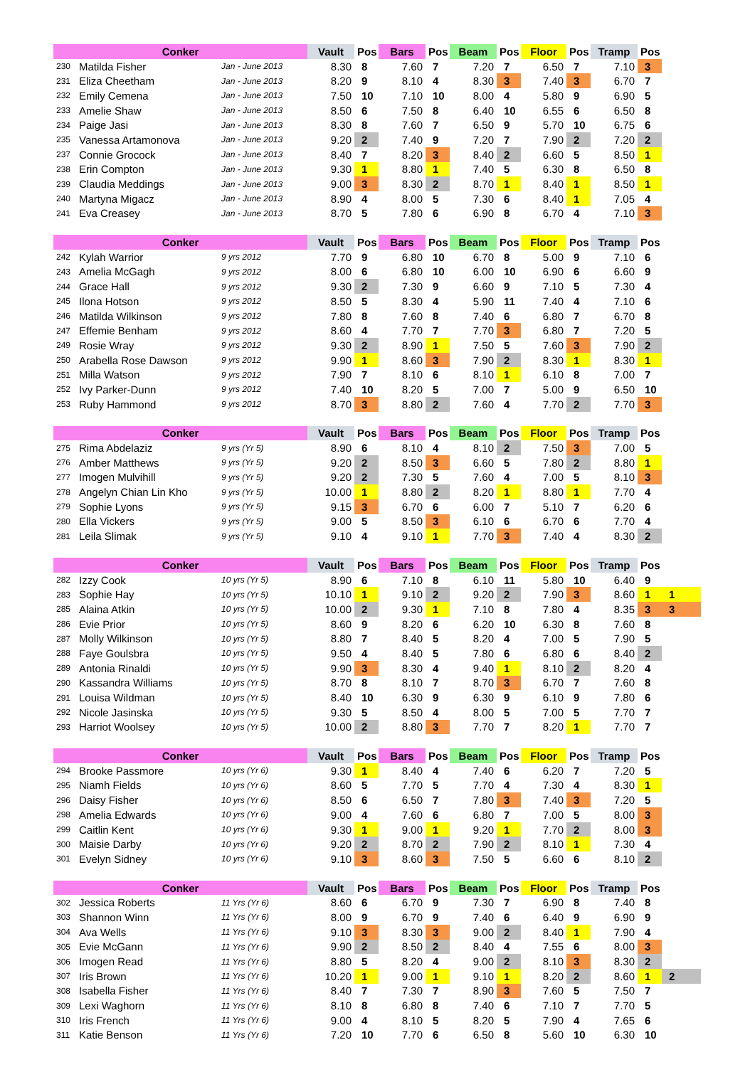| Conker | | | Vault | Pos | Bars | Pos | Beam | Pos | Floor | Pos | Tramp | Pos | |
| --- | --- | --- | --- | --- | --- | --- | --- | --- | --- | --- | --- | --- | --- |
| 230 | Matilda Fisher | Jan - June 2013 | 8.30 | 8 | 7.60 | 7 | 7.20 | 7 | 6.50 | 7 | 7.10 | 3 | |
| 231 | Eliza Cheetham | Jan - June 2013 | 8.20 | 9 | 8.10 | 4 | 8.30 | 3 | 7.40 | 3 | 6.70 | 7 | |
| 232 | Emily Cemena | Jan - June 2013 | 7.50 | 10 | 7.10 | 10 | 8.00 | 4 | 5.80 | 9 | 6.90 | 5 | |
| 233 | Amelie Shaw | Jan - June 2013 | 8.50 | 6 | 7.50 | 8 | 6.40 | 10 | 6.55 | 6 | 6.50 | 8 | |
| 234 | Paige Jasi | Jan - June 2013 | 8.30 | 8 | 7.60 | 7 | 6.50 | 9 | 5.70 | 10 | 6.75 | 6 | |
| 235 | Vanessa Artamonova | Jan - June 2013 | 9.20 | 2 | 7.40 | 9 | 7.20 | 7 | 7.90 | 2 | 7.20 | 2 | |
| 237 | Connie Grocock | Jan - June 2013 | 8.40 | 7 | 8.20 | 3 | 8.40 | 2 | 6.60 | 5 | 8.50 | 1 | |
| 238 | Erin Compton | Jan - June 2013 | 9.30 | 1 | 8.80 | 1 | 7.40 | 5 | 6.30 | 8 | 6.50 | 8 | |
| 239 | Claudia Meddings | Jan - June 2013 | 9.00 | 3 | 8.30 | 2 | 8.70 | 1 | 8.40 | 1 | 8.50 | 1 | |
| 240 | Martyna Migacz | Jan - June 2013 | 8.90 | 4 | 8.00 | 5 | 7.30 | 6 | 8.40 | 1 | 7.05 | 4 | |
| 241 | Eva Creasey | Jan - June 2013 | 8.70 | 5 | 7.80 | 6 | 6.90 | 8 | 6.70 | 4 | 7.10 | 3 | |
| Conker | | | Vault | Pos | Bars | Pos | Beam | Pos | Floor | Pos | Tramp | Pos | |
| --- | --- | --- | --- | --- | --- | --- | --- | --- | --- | --- | --- | --- | --- |
| 242 | Kylah Warrior | 9 yrs 2012 | 7.70 | 9 | 6.80 | 10 | 6.70 | 8 | 5.00 | 9 | 7.10 | 6 | |
| 243 | Amelia McGagh | 9 yrs 2012 | 8.00 | 6 | 6.80 | 10 | 6.00 | 10 | 6.90 | 6 | 6.60 | 9 | |
| 244 | Grace Hall | 9 yrs 2012 | 9.30 | 2 | 7.30 | 9 | 6.60 | 9 | 7.10 | 5 | 7.30 | 4 | |
| 245 | Ilona Hotson | 9 yrs 2012 | 8.50 | 5 | 8.30 | 4 | 5.90 | 11 | 7.40 | 4 | 7.10 | 6 | |
| 246 | Matilda Wilkinson | 9 yrs 2012 | 7.80 | 8 | 7.60 | 8 | 7.40 | 6 | 6.80 | 7 | 6.70 | 8 | |
| 247 | Effemie Benham | 9 yrs 2012 | 8.60 | 4 | 7.70 | 7 | 7.70 | 3 | 6.80 | 7 | 7.20 | 5 | |
| 249 | Rosie Wray | 9 yrs 2012 | 9.30 | 2 | 8.90 | 1 | 7.50 | 5 | 7.60 | 3 | 7.90 | 2 | |
| 250 | Arabella Rose Dawson | 9 yrs 2012 | 9.90 | 1 | 8.60 | 3 | 7.90 | 2 | 8.30 | 1 | 8.30 | 1 | |
| 251 | Milla Watson | 9 yrs 2012 | 7.90 | 7 | 8.10 | 6 | 8.10 | 1 | 6.10 | 8 | 7.00 | 7 | |
| 252 | Ivy Parker-Dunn | 9 yrs 2012 | 7.40 | 10 | 8.20 | 5 | 7.00 | 7 | 5.00 | 9 | 6.50 | 10 | |
| 253 | Ruby Hammond | 9 yrs 2012 | 8.70 | 3 | 8.80 | 2 | 7.60 | 4 | 7.70 | 2 | 7.70 | 3 | |
| Conker | | | Vault | Pos | Bars | Pos | Beam | Pos | Floor | Pos | Tramp | Pos | |
| --- | --- | --- | --- | --- | --- | --- | --- | --- | --- | --- | --- | --- | --- |
| 275 | Rima Abdelaziz | 9 yrs (Yr 5) | 8.90 | 6 | 8.10 | 4 | 8.10 | 2 | 7.50 | 3 | 7.00 | 5 | |
| 276 | Amber Matthews | 9 yrs (Yr 5) | 9.20 | 2 | 8.50 | 3 | 6.60 | 5 | 7.80 | 2 | 8.80 | 1 | |
| 277 | Imogen Mulvihill | 9 yrs (Yr 5) | 9.20 | 2 | 7.30 | 5 | 7.60 | 4 | 7.00 | 5 | 8.10 | 3 | |
| 278 | Angelyn Chian Lin Kho | 9 yrs (Yr 5) | 10.00 | 1 | 8.80 | 2 | 8.20 | 1 | 8.80 | 1 | 7.70 | 4 | |
| 279 | Sophie Lyons | 9 yrs (Yr 5) | 9.15 | 3 | 6.70 | 6 | 6.00 | 7 | 5.10 | 7 | 6.20 | 6 | |
| 280 | Ella Vickers | 9 yrs (Yr 5) | 9.00 | 5 | 8.50 | 3 | 6.10 | 6 | 6.70 | 6 | 7.70 | 4 | |
| 281 | Leila Slimak | 9 yrs (Yr 5) | 9.10 | 4 | 9.10 | 1 | 7.70 | 3 | 7.40 | 4 | 8.30 | 2 | |
| Conker | | | Vault | Pos | Bars | Pos | Beam | Pos | Floor | Pos | Tramp | Pos | |
| --- | --- | --- | --- | --- | --- | --- | --- | --- | --- | --- | --- | --- | --- |
| 282 | Izzy Cook | 10 yrs (Yr 5) | 8.90 | 6 | 7.10 | 8 | 6.10 | 11 | 5.80 | 10 | 6.40 | 9 | |
| 283 | Sophie Hay | 10 yrs (Yr 5) | 10.10 | 1 | 9.10 | 2 | 9.20 | 2 | 7.90 | 3 | 8.60 | 1 | 1 |
| 285 | Alaina Atkin | 10 yrs (Yr 5) | 10.00 | 2 | 9.30 | 1 | 7.10 | 8 | 7.80 | 4 | 8.35 | 3 | 3 |
| 286 | Evie Prior | 10 yrs (Yr 5) | 8.60 | 9 | 8.20 | 6 | 6.20 | 10 | 6.30 | 8 | 7.60 | 8 | |
| 287 | Molly Wilkinson | 10 yrs (Yr 5) | 8.80 | 7 | 8.40 | 5 | 8.20 | 4 | 7.00 | 5 | 7.90 | 5 | |
| 288 | Faye Goulsbra | 10 yrs (Yr 5) | 9.50 | 4 | 8.40 | 5 | 7.80 | 6 | 6.80 | 6 | 8.40 | 2 | |
| 289 | Antonia Rinaldi | 10 yrs (Yr 5) | 9.90 | 3 | 8.30 | 4 | 9.40 | 1 | 8.10 | 2 | 8.20 | 4 | |
| 290 | Kassandra Williams | 10 yrs (Yr 5) | 8.70 | 8 | 8.10 | 7 | 8.70 | 3 | 6.70 | 7 | 7.60 | 8 | |
| 291 | Louisa Wildman | 10 yrs (Yr 5) | 8.40 | 10 | 6.30 | 9 | 6.30 | 9 | 6.10 | 9 | 7.80 | 6 | |
| 292 | Nicole Jasinska | 10 yrs (Yr 5) | 9.30 | 5 | 8.50 | 4 | 8.00 | 5 | 7.00 | 5 | 7.70 | 7 | |
| 293 | Harriot Woolsey | 10 yrs (Yr 5) | 10.00 | 2 | 8.80 | 3 | 7.70 | 7 | 8.20 | 1 | 7.70 | 7 | |
| Conker | | | Vault | Pos | Bars | Pos | Beam | Pos | Floor | Pos | Tramp | Pos | |
| --- | --- | --- | --- | --- | --- | --- | --- | --- | --- | --- | --- | --- | --- |
| 294 | Brooke Passmore | 10 yrs (Yr 6) | 9.30 | 1 | 8.40 | 4 | 7.40 | 6 | 6.20 | 7 | 7.20 | 5 | |
| 295 | Niamh Fields | 10 yrs (Yr 6) | 8.60 | 5 | 7.70 | 5 | 7.70 | 4 | 7.30 | 4 | 8.30 | 1 | |
| 296 | Daisy Fisher | 10 yrs (Yr 6) | 8.50 | 6 | 6.50 | 7 | 7.80 | 3 | 7.40 | 3 | 7.20 | 5 | |
| 298 | Amelia Edwards | 10 yrs (Yr 6) | 9.00 | 4 | 7.60 | 6 | 6.80 | 7 | 7.00 | 5 | 8.00 | 3 | |
| 299 | Caitlin Kent | 10 yrs (Yr 6) | 9.30 | 1 | 9.00 | 1 | 9.20 | 1 | 7.70 | 2 | 8.00 | 3 | |
| 300 | Maisie Darby | 10 yrs (Yr 6) | 9.20 | 2 | 8.70 | 2 | 7.90 | 2 | 8.10 | 1 | 7.30 | 4 | |
| 301 | Evelyn Sidney | 10 yrs (Yr 6) | 9.10 | 3 | 8.60 | 3 | 7.50 | 5 | 6.60 | 6 | 8.10 | 2 | |
| Conker | | | Vault | Pos | Bars | Pos | Beam | Pos | Floor | Pos | Tramp | Pos | |
| --- | --- | --- | --- | --- | --- | --- | --- | --- | --- | --- | --- | --- | --- |
| 302 | Jessica Roberts | 11 Yrs (Yr 6) | 8.60 | 6 | 6.70 | 9 | 7.30 | 7 | 6.90 | 8 | 7.40 | 8 | |
| 303 | Shannon Winn | 11 Yrs (Yr 6) | 8.00 | 9 | 6.70 | 9 | 7.40 | 6 | 6.40 | 9 | 6.90 | 9 | |
| 304 | Ava Wells | 11 Yrs (Yr 6) | 9.10 | 3 | 8.30 | 3 | 9.00 | 2 | 8.40 | 1 | 7.90 | 4 | |
| 305 | Evie McGann | 11 Yrs (Yr 6) | 9.90 | 2 | 8.50 | 2 | 8.40 | 4 | 7.55 | 6 | 8.00 | 3 | |
| 306 | Imogen Read | 11 Yrs (Yr 6) | 8.80 | 5 | 8.20 | 4 | 9.00 | 2 | 8.10 | 3 | 8.30 | 2 | |
| 307 | Iris Brown | 11 Yrs (Yr 6) | 10.20 | 1 | 9.00 | 1 | 9.10 | 1 | 8.20 | 2 | 8.60 | 1 | 2 |
| 308 | Isabella Fisher | 11 Yrs (Yr 6) | 8.40 | 7 | 7.30 | 7 | 8.90 | 3 | 7.60 | 5 | 7.50 | 7 | |
| 309 | Lexi Waghorn | 11 Yrs (Yr 6) | 8.10 | 8 | 6.80 | 8 | 7.40 | 6 | 7.10 | 7 | 7.70 | 5 | |
| 310 | Iris French | 11 Yrs (Yr 6) | 9.00 | 4 | 8.10 | 5 | 8.20 | 5 | 7.90 | 4 | 7.65 | 6 | |
| 311 | Katie Benson | 11 Yrs (Yr 6) | 7.20 | 10 | 7.70 | 6 | 6.50 | 8 | 5.60 | 10 | 6.30 | 10 | |